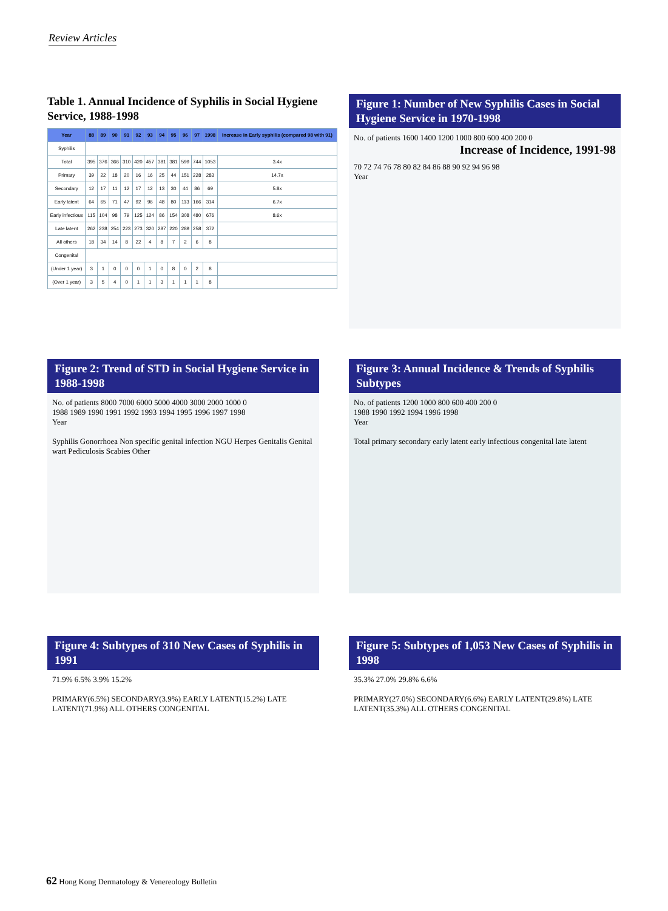Review Articles
Table 1. Annual Incidence of Syphilis in Social Hygiene Service, 1988-1998
| Year | 88 | 89 | 90 | 91 | 92 | 93 | 94 | 95 | 96 | 97 | 1998 | Increase in Early syphilis (compared 98 with 91) |
| --- | --- | --- | --- | --- | --- | --- | --- | --- | --- | --- | --- | --- |
| Syphilis | | | | | | | | | | | | |
| Total | 395 | 376 | 366 | 310 | 420 | 457 | 381 | 381 | 599 | 744 | 1053 | 3.4x |
| Primary | 39 | 22 | 18 | 20 | 16 | 16 | 25 | 44 | 151 | 228 | 283 | 14.7x |
| Secondary | 12 | 17 | 11 | 12 | 17 | 12 | 13 | 30 | 44 | 86 | 69 | 5.8x |
| Early latent | 64 | 65 | 71 | 47 | 92 | 96 | 48 | 80 | 113 | 166 | 314 | 6.7x |
| Early infectious | 115 | 104 | 98 | 79 | 125 | 124 | 86 | 154 | 308 | 480 | 676 | 8.6x |
| Late latent | 262 | 238 | 254 | 223 | 273 | 320 | 287 | 220 | 289 | 258 | 372 | |
| All others | 18 | 34 | 14 | 8 | 22 | 4 | 8 | 7 | 2 | 6 | 8 | |
| Congenital | | | | | | | | | | | | |
| (Under 1 year) | 3 | 1 | 0 | 0 | 0 | 1 | 0 | 8 | 0 | 2 | 8 | |
| (Over 1 year) | 3 | 5 | 4 | 0 | 1 | 1 | 3 | 1 | 1 | 1 | 8 | |
Figure 1: Number of New Syphilis Cases in Social Hygiene Service in 1970-1998
No. of patients 1600 1400 1200 1000 800 600 400 200 0
Increase of Incidence, 1991-98
70 72 74 76 78 80 82 84 86 88 90 92 94 96 98
Year
Figure 2: Trend of STD in Social Hygiene Service in 1988-1998
No. of patients 8000 7000 6000 5000 4000 3000 2000 1000 0
1988 1989 1990 1991 1992 1993 1994 1995 1996 1997 1998
Year
Syphilis Gonorrhoea Non specific genital infection NGU Herpes Genitalis Genital wart Pediculosis Scabies Other
Figure 3: Annual Incidence & Trends of Syphilis Subtypes
No. of patients 1200 1000 800 600 400 200 0
1988 1990 1992 1994 1996 1998
Year
Total primary secondary early latent early infectious congenital late latent
Figure 4: Subtypes of 310 New Cases of Syphilis in 1991
71.9% 6.5% 3.9% 15.2%
PRIMARY(6.5%) SECONDARY(3.9%) EARLY LATENT(15.2%) LATE LATENT(71.9%) ALL OTHERS CONGENITAL
Figure 5: Subtypes of 1,053 New Cases of Syphilis in 1998
35.3% 27.0% 29.8% 6.6%
PRIMARY(27.0%) SECONDARY(6.6%) EARLY LATENT(29.8%) LATE LATENT(35.3%) ALL OTHERS CONGENITAL
62 Hong Kong Dermatology & Venereology Bulletin